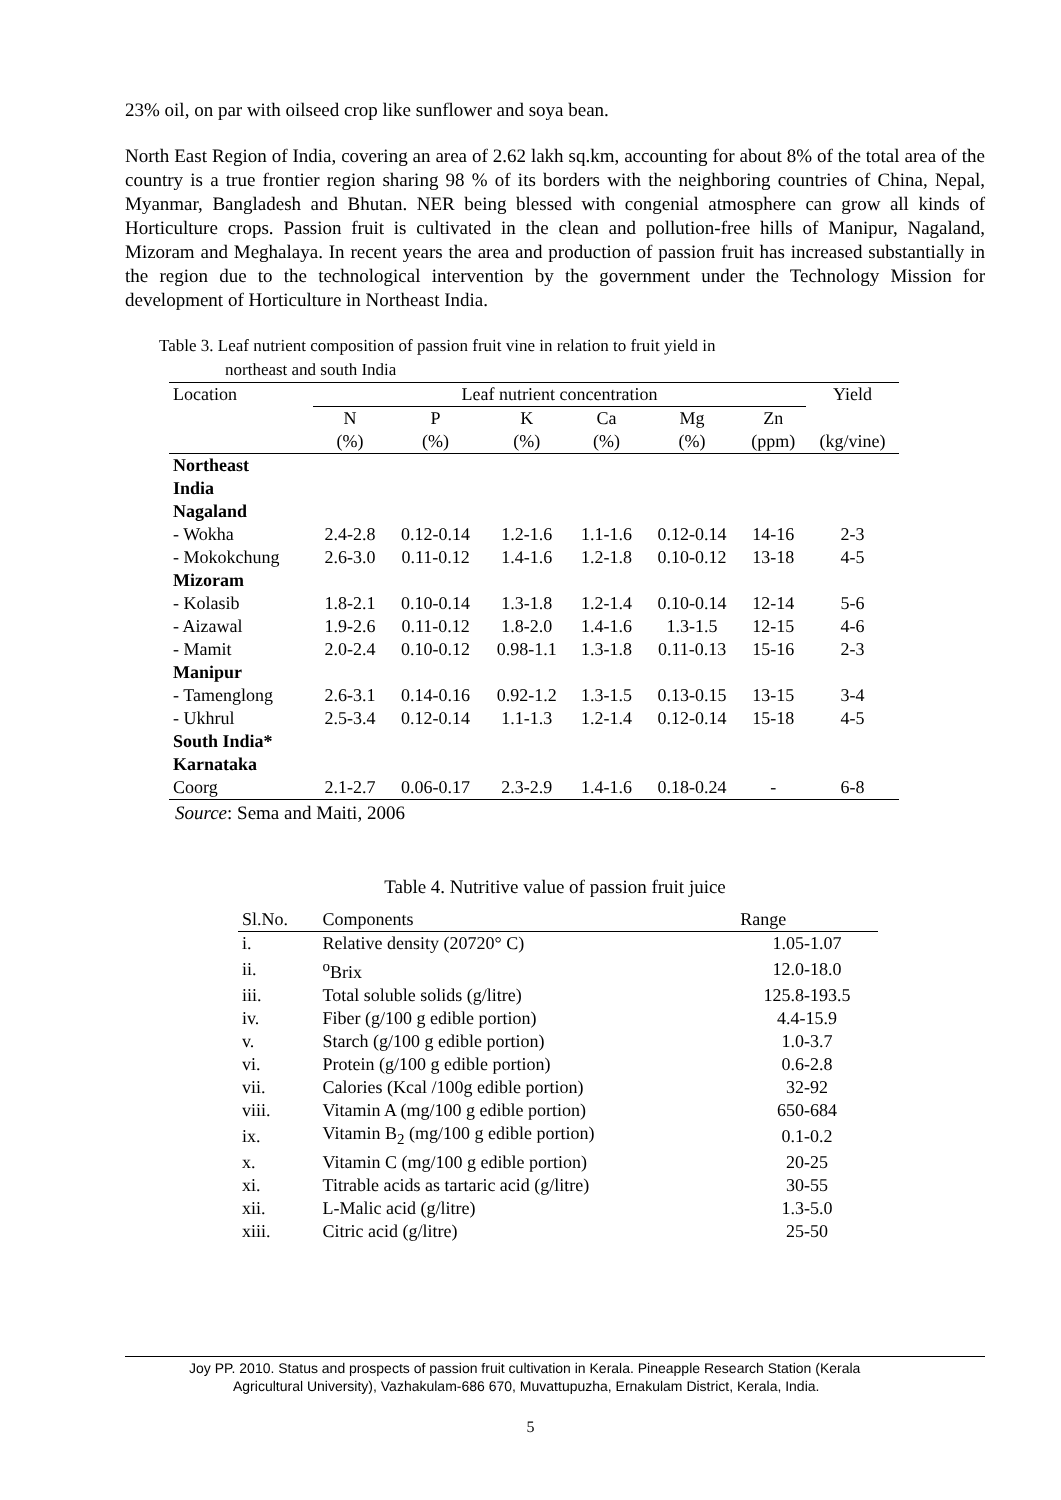23% oil, on par with oilseed crop like sunflower and soya bean.
North East Region of India, covering an area of 2.62 lakh sq.km, accounting for about 8% of the total area of the country is a true frontier region sharing 98 % of its borders with the neighboring countries of China, Nepal, Myanmar, Bangladesh and Bhutan. NER being blessed with congenial atmosphere can grow all kinds of Horticulture crops. Passion fruit is cultivated in the clean and pollution-free hills of Manipur, Nagaland, Mizoram and Meghalaya. In recent years the area and production of passion fruit has increased substantially in the region due to the technological intervention by the government under the Technology Mission for development of Horticulture in Northeast India.
Table 3. Leaf nutrient composition of passion fruit vine in relation to fruit yield in
northeast and south India
| Location | Leaf nutrient concentration | | | | | | Yield |
| | N | P | K | Ca | Mg | Zn | |
| | (%) | (%) | (%) | (%) | (%) | (ppm) | (kg/vine) |
| Northeast India | | | | | | | |
| Nagaland | | | | | | | |
| - Wokha | 2.4-2.8 | 0.12-0.14 | 1.2-1.6 | 1.1-1.6 | 0.12-0.14 | 14-16 | 2-3 |
| - Mokokchung | 2.6-3.0 | 0.11-0.12 | 1.4-1.6 | 1.2-1.8 | 0.10-0.12 | 13-18 | 4-5 |
| Mizoram | | | | | | | |
| - Kolasib | 1.8-2.1 | 0.10-0.14 | 1.3-1.8 | 1.2-1.4 | 0.10-0.14 | 12-14 | 5-6 |
| - Aizawal | 1.9-2.6 | 0.11-0.12 | 1.8-2.0 | 1.4-1.6 | 1.3-1.5 | 12-15 | 4-6 |
| - Mamit | 2.0-2.4 | 0.10-0.12 | 0.98-1.1 | 1.3-1.8 | 0.11-0.13 | 15-16 | 2-3 |
| Manipur | | | | | | | |
| - Tamenglong | 2.6-3.1 | 0.14-0.16 | 0.92-1.2 | 1.3-1.5 | 0.13-0.15 | 13-15 | 3-4 |
| - Ukhrul | 2.5-3.4 | 0.12-0.14 | 1.1-1.3 | 1.2-1.4 | 0.12-0.14 | 15-18 | 4-5 |
| South India* | | | | | | | |
| Karnataka | | | | | | | |
| Coorg | 2.1-2.7 | 0.06-0.17 | 2.3-2.9 | 1.4-1.6 | 0.18-0.24 | - | 6-8 |
Source: Sema and Maiti, 2006
Table 4. Nutritive value of passion fruit juice
| Sl.No. | Components | Range |
| i. | Relative density (20720° C) | 1.05-1.07 |
| ii. | <sup>o</sup> Brix | 12.0-18.0 |
| iii. | Total soluble solids (g/litre) | 125.8-193.5 |
| iv. | Fiber (g/100 g edible portion) | 4.4-15.9 |
| v. | Starch (g/100 g edible portion) | 1.0-3.7 |
| vi. | Protein (g/100 g edible portion) | 0.6-2.8 |
| vii. | Calories (Kcal /100g edible portion) | 32-92 |
| viii. | Vitamin A (mg/100 g edible portion) | 650-684 |
| ix. | Vitamin B<sub>2</sub> (mg/100 g edible portion) | 0.1-0.2 |
| x. | Vitamin C (mg/100 g edible portion) | 20-25 |
| xi. | Titrable acids as tartaric acid (g/litre) | 30-55 |
| xii. | L-Malic acid (g/litre) | 1.3-5.0 |
| xiii. | Citric acid (g/litre) | 25-50 |
Joy PP. 2010. Status and prospects of passion fruit cultivation in Kerala. Pineapple Research Station (Kerala
Agricultural University), Vazhakulam-686 670, Muvattupuzha, Ernakulam District, Kerala, India.
5